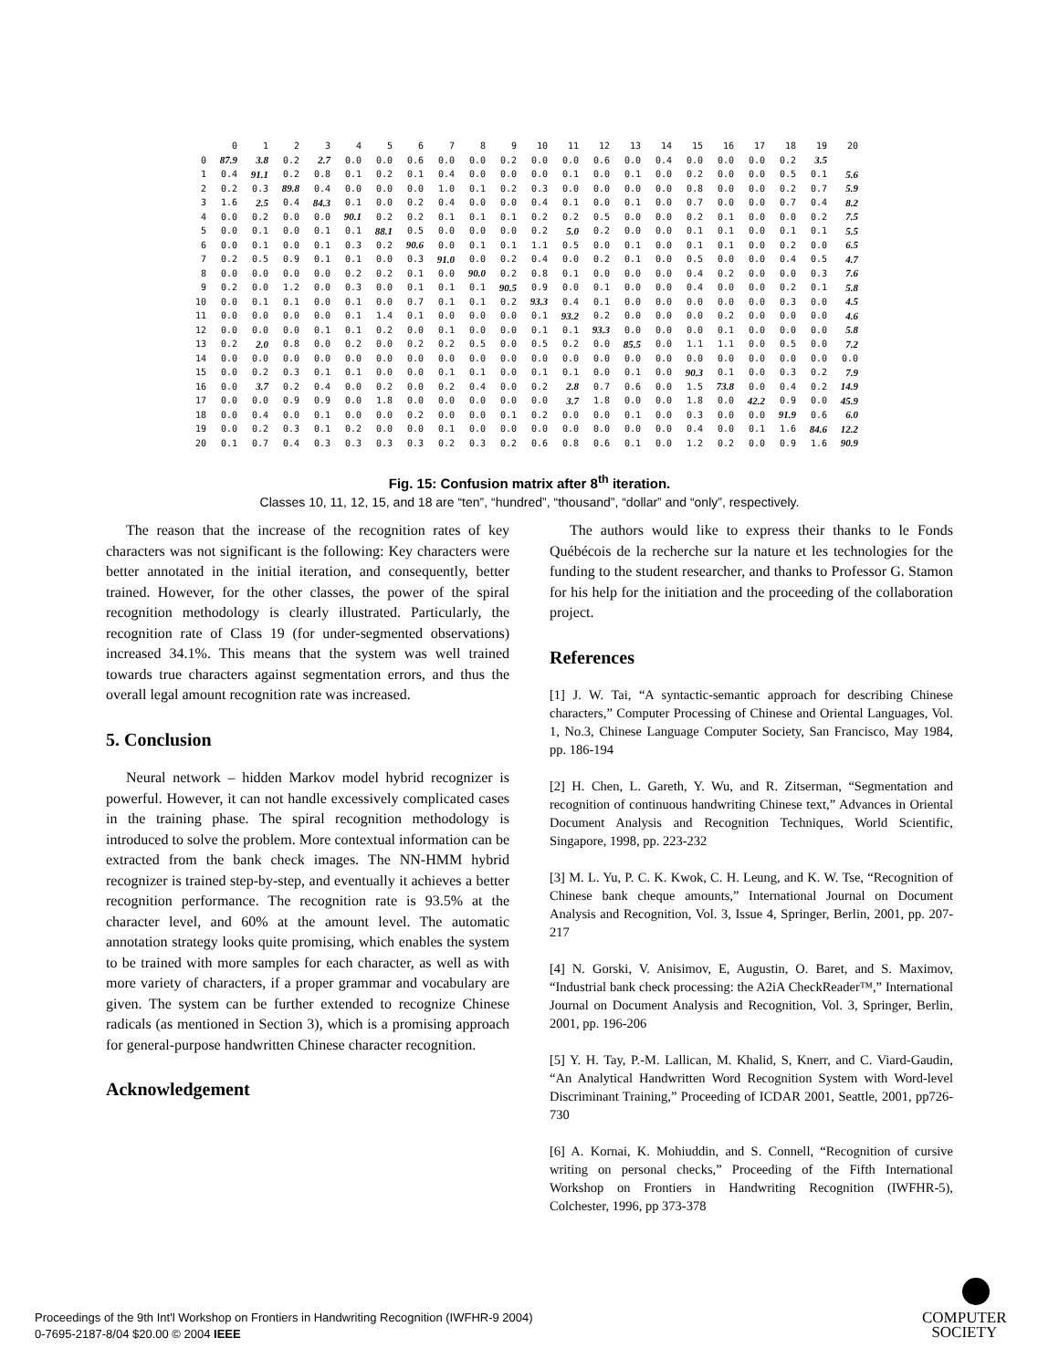| | 0 | 1 | 2 | 3 | 4 | 5 | 6 | 7 | 8 | 9 | 10 | 11 | 12 | 13 | 14 | 15 | 16 | 17 | 18 | 19 | 20 |
| --- | --- | --- | --- | --- | --- | --- | --- | --- | --- | --- | --- | --- | --- | --- | --- | --- | --- | --- | --- | --- | --- |
| 0 | 87.9 | 3.8 | 0.2 | 2.7 | 0.0 | 0.0 | 0.6 | 0.0 | 0.0 | 0.2 | 0.0 | 0.0 | 0.6 | 0.0 | 0.4 | 0.0 | 0.0 | 0.0 | 0.2 | 3.5 | |
| 1 | 0.4 | 91.1 | 0.2 | 0.8 | 0.1 | 0.2 | 0.1 | 0.4 | 0.0 | 0.0 | 0.0 | 0.1 | 0.0 | 0.1 | 0.0 | 0.2 | 0.0 | 0.0 | 0.5 | 0.1 | 5.6 |
| 2 | 0.2 | 0.3 | 89.8 | 0.4 | 0.0 | 0.0 | 0.0 | 1.0 | 0.1 | 0.2 | 0.3 | 0.0 | 0.0 | 0.0 | 0.0 | 0.8 | 0.0 | 0.0 | 0.2 | 0.7 | 5.9 |
| 3 | 1.6 | 2.5 | 0.4 | 84.3 | 0.1 | 0.0 | 0.2 | 0.4 | 0.0 | 0.0 | 0.4 | 0.1 | 0.0 | 0.1 | 0.0 | 0.7 | 0.0 | 0.0 | 0.7 | 0.4 | 8.2 |
| 4 | 0.0 | 0.2 | 0.0 | 0.0 | 90.1 | 0.2 | 0.2 | 0.1 | 0.1 | 0.1 | 0.2 | 0.2 | 0.5 | 0.0 | 0.0 | 0.2 | 0.1 | 0.0 | 0.0 | 0.2 | 7.5 |
| 5 | 0.0 | 0.1 | 0.0 | 0.1 | 0.1 | 88.1 | 0.5 | 0.0 | 0.0 | 0.0 | 0.2 | 5.0 | 0.2 | 0.0 | 0.0 | 0.1 | 0.1 | 0.0 | 0.1 | 0.1 | 5.5 |
| 6 | 0.0 | 0.1 | 0.0 | 0.1 | 0.3 | 0.2 | 90.6 | 0.0 | 0.1 | 0.1 | 1.1 | 0.5 | 0.0 | 0.1 | 0.0 | 0.1 | 0.1 | 0.0 | 0.2 | 0.0 | 6.5 |
| 7 | 0.2 | 0.5 | 0.9 | 0.1 | 0.1 | 0.0 | 0.3 | 91.0 | 0.0 | 0.2 | 0.4 | 0.0 | 0.2 | 0.1 | 0.0 | 0.5 | 0.0 | 0.0 | 0.4 | 0.5 | 4.7 |
| 8 | 0.0 | 0.0 | 0.0 | 0.0 | 0.2 | 0.2 | 0.1 | 0.0 | 90.0 | 0.2 | 0.8 | 0.1 | 0.0 | 0.0 | 0.0 | 0.4 | 0.2 | 0.0 | 0.0 | 0.3 | 7.6 |
| 9 | 0.2 | 0.0 | 1.2 | 0.0 | 0.3 | 0.0 | 0.1 | 0.1 | 0.1 | 90.5 | 0.9 | 0.0 | 0.1 | 0.0 | 0.0 | 0.4 | 0.0 | 0.0 | 0.2 | 0.1 | 5.8 |
| 10 | 0.0 | 0.1 | 0.1 | 0.0 | 0.1 | 0.0 | 0.7 | 0.1 | 0.1 | 0.2 | 93.3 | 0.4 | 0.1 | 0.0 | 0.0 | 0.0 | 0.0 | 0.0 | 0.3 | 0.0 | 4.5 |
| 11 | 0.0 | 0.0 | 0.0 | 0.0 | 0.1 | 1.4 | 0.1 | 0.0 | 0.0 | 0.0 | 0.1 | 93.2 | 0.2 | 0.0 | 0.0 | 0.0 | 0.2 | 0.0 | 0.0 | 0.0 | 4.6 |
| 12 | 0.0 | 0.0 | 0.0 | 0.1 | 0.1 | 0.2 | 0.0 | 0.1 | 0.0 | 0.0 | 0.1 | 0.1 | 93.3 | 0.0 | 0.0 | 0.0 | 0.1 | 0.0 | 0.0 | 0.0 | 5.8 |
| 13 | 0.2 | 2.0 | 0.8 | 0.0 | 0.2 | 0.0 | 0.2 | 0.2 | 0.5 | 0.0 | 0.5 | 0.2 | 0.0 | 85.5 | 0.0 | 1.1 | 1.1 | 0.0 | 0.5 | 0.0 | 7.2 |
| 14 | 0.0 | 0.0 | 0.0 | 0.0 | 0.0 | 0.0 | 0.0 | 0.0 | 0.0 | 0.0 | 0.0 | 0.0 | 0.0 | 0.0 | 0.0 | 0.0 | 0.0 | 0.0 | 0.0 | 0.0 | 0.0 |
| 15 | 0.0 | 0.2 | 0.3 | 0.1 | 0.1 | 0.0 | 0.0 | 0.1 | 0.1 | 0.0 | 0.1 | 0.1 | 0.0 | 0.1 | 0.0 | 90.3 | 0.1 | 0.0 | 0.3 | 0.2 | 7.9 |
| 16 | 0.0 | 3.7 | 0.2 | 0.4 | 0.0 | 0.2 | 0.0 | 0.2 | 0.4 | 0.0 | 0.2 | 2.8 | 0.7 | 0.6 | 0.0 | 1.5 | 73.8 | 0.0 | 0.4 | 0.2 | 14.9 |
| 17 | 0.0 | 0.0 | 0.9 | 0.9 | 0.0 | 1.8 | 0.0 | 0.0 | 0.0 | 0.0 | 0.0 | 3.7 | 1.8 | 0.0 | 0.0 | 1.8 | 0.0 | 42.2 | 0.9 | 0.0 | 45.9 |
| 18 | 0.0 | 0.4 | 0.0 | 0.1 | 0.0 | 0.0 | 0.2 | 0.0 | 0.0 | 0.1 | 0.2 | 0.0 | 0.0 | 0.1 | 0.0 | 0.3 | 0.0 | 0.0 | 91.9 | 0.6 | 6.0 |
| 19 | 0.0 | 0.2 | 0.3 | 0.1 | 0.2 | 0.0 | 0.0 | 0.1 | 0.0 | 0.0 | 0.0 | 0.0 | 0.0 | 0.0 | 0.0 | 0.4 | 0.0 | 0.1 | 1.6 | 84.6 | 12.2 |
| 20 | 0.1 | 0.7 | 0.4 | 0.3 | 0.3 | 0.3 | 0.3 | 0.2 | 0.3 | 0.2 | 0.6 | 0.8 | 0.6 | 0.1 | 0.0 | 1.2 | 0.2 | 0.0 | 0.9 | 1.6 | 90.9 |
Fig. 15: Confusion matrix after 8<sup>th</sup> iteration.
Classes 10, 11, 12, 15, and 18 are “ten”, “hundred”, “thousand”, “dollar” and “only”, respectively.
The reason that the increase of the recognition rates of key characters was not significant is the following: Key characters were better annotated in the initial iteration, and consequently, better trained. However, for the other classes, the power of the spiral recognition methodology is clearly illustrated. Particularly, the recognition rate of Class 19 (for under-segmented observations) increased 34.1%. This means that the system was well trained towards true characters against segmentation errors, and thus the overall legal amount recognition rate was increased.
5. Conclusion
Neural network – hidden Markov model hybrid recognizer is powerful. However, it can not handle excessively complicated cases in the training phase. The spiral recognition methodology is introduced to solve the problem. More contextual information can be extracted from the bank check images. The NN-HMM hybrid recognizer is trained step-by-step, and eventually it achieves a better recognition performance. The recognition rate is 93.5% at the character level, and 60% at the amount level. The automatic annotation strategy looks quite promising, which enables the system to be trained with more samples for each character, as well as with more variety of characters, if a proper grammar and vocabulary are given. The system can be further extended to recognize Chinese radicals (as mentioned in Section 3), which is a promising approach for general-purpose handwritten Chinese character recognition.
Acknowledgement
The authors would like to express their thanks to le Fonds Québécois de la recherche sur la nature et les technologies for the funding to the student researcher, and thanks to Professor G. Stamon for his help for the initiation and the proceeding of the collaboration project.
References
[1] J. W. Tai, “A syntactic-semantic approach for describing Chinese characters,” Computer Processing of Chinese and Oriental Languages, Vol. 1, No.3, Chinese Language Computer Society, San Francisco, May 1984, pp. 186-194
[2] H. Chen, L. Gareth, Y. Wu, and R. Zitserman, “Segmentation and recognition of continuous handwriting Chinese text,” Advances in Oriental Document Analysis and Recognition Techniques, World Scientific, Singapore, 1998, pp. 223-232
[3] M. L. Yu, P. C. K. Kwok, C. H. Leung, and K. W. Tse, “Recognition of Chinese bank cheque amounts,” International Journal on Document Analysis and Recognition, Vol. 3, Issue 4, Springer, Berlin, 2001, pp. 207-217
[4] N. Gorski, V. Anisimov, E, Augustin, O. Baret, and S. Maximov, “Industrial bank check processing: the A2iA CheckReader™,” International Journal on Document Analysis and Recognition, Vol. 3, Springer, Berlin, 2001, pp. 196-206
[5] Y. H. Tay, P.-M. Lallican, M. Khalid, S, Knerr, and C. Viard-Gaudin, “An Analytical Handwritten Word Recognition System with Word-level Discriminant Training,” Proceeding of ICDAR 2001, Seattle, 2001, pp726-730
[6] A. Kornai, K. Mohiuddin, and S. Connell, “Recognition of cursive writing on personal checks,” Proceeding of the Fifth International Workshop on Frontiers in Handwriting Recognition (IWFHR-5), Colchester, 1996, pp 373-378
Proceedings of the 9th Int'l Workshop on Frontiers in Handwriting Recognition (IWFHR-9 2004)
0-7695-2187-8/04 $20.00 © 2004 IEEE
COMPUTER
SOCIETY